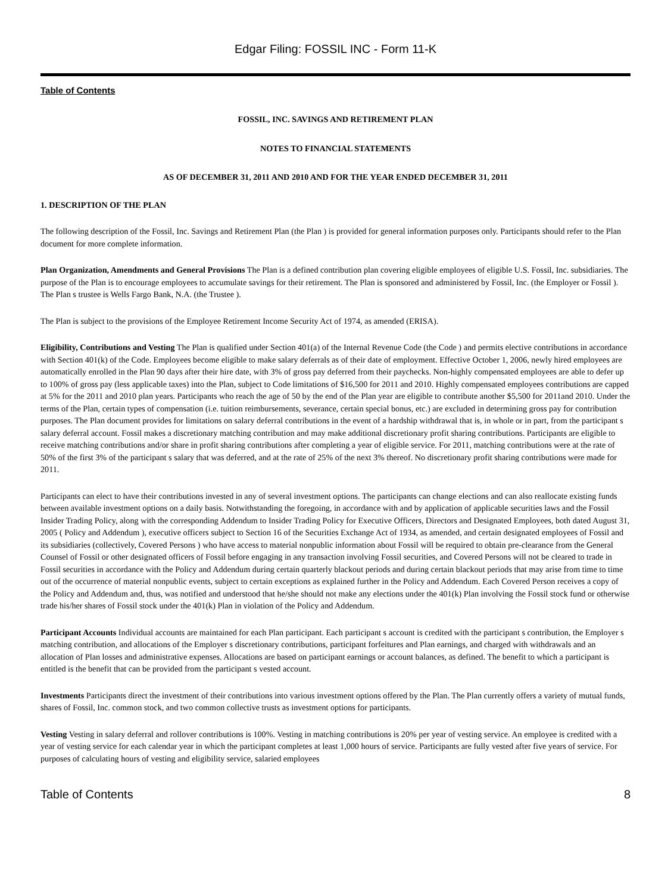Edgar Filing: FOSSIL INC - Form 11-K
Table of Contents
FOSSIL, INC. SAVINGS AND RETIREMENT PLAN
NOTES TO FINANCIAL STATEMENTS
AS OF DECEMBER 31, 2011 AND 2010 AND FOR THE YEAR ENDED DECEMBER 31, 2011
1. DESCRIPTION OF THE PLAN
The following description of the Fossil, Inc. Savings and Retirement Plan (the Plan ) is provided for general information purposes only. Participants should refer to the Plan document for more complete information.
Plan Organization, Amendments and General Provisions The Plan is a defined contribution plan covering eligible employees of eligible U.S. Fossil, Inc. subsidiaries. The purpose of the Plan is to encourage employees to accumulate savings for their retirement. The Plan is sponsored and administered by Fossil, Inc. (the Employer or Fossil ). The Plan s trustee is Wells Fargo Bank, N.A. (the Trustee ).
The Plan is subject to the provisions of the Employee Retirement Income Security Act of 1974, as amended (ERISA).
Eligibility, Contributions and Vesting The Plan is qualified under Section 401(a) of the Internal Revenue Code (the Code ) and permits elective contributions in accordance with Section 401(k) of the Code. Employees become eligible to make salary deferrals as of their date of employment. Effective October 1, 2006, newly hired employees are automatically enrolled in the Plan 90 days after their hire date, with 3% of gross pay deferred from their paychecks. Non-highly compensated employees are able to defer up to 100% of gross pay (less applicable taxes) into the Plan, subject to Code limitations of $16,500 for 2011 and 2010. Highly compensated employees contributions are capped at 5% for the 2011 and 2010 plan years. Participants who reach the age of 50 by the end of the Plan year are eligible to contribute another $5,500 for 2011and 2010. Under the terms of the Plan, certain types of compensation (i.e. tuition reimbursements, severance, certain special bonus, etc.) are excluded in determining gross pay for contribution purposes. The Plan document provides for limitations on salary deferral contributions in the event of a hardship withdrawal that is, in whole or in part, from the participant s salary deferral account. Fossil makes a discretionary matching contribution and may make additional discretionary profit sharing contributions. Participants are eligible to receive matching contributions and/or share in profit sharing contributions after completing a year of eligible service. For 2011, matching contributions were at the rate of 50% of the first 3% of the participant s salary that was deferred, and at the rate of 25% of the next 3% thereof. No discretionary profit sharing contributions were made for 2011.
Participants can elect to have their contributions invested in any of several investment options. The participants can change elections and can also reallocate existing funds between available investment options on a daily basis. Notwithstanding the foregoing, in accordance with and by application of applicable securities laws and the Fossil Insider Trading Policy, along with the corresponding Addendum to Insider Trading Policy for Executive Officers, Directors and Designated Employees, both dated August 31, 2005 ( Policy and Addendum ), executive officers subject to Section 16 of the Securities Exchange Act of 1934, as amended, and certain designated employees of Fossil and its subsidiaries (collectively, Covered Persons ) who have access to material nonpublic information about Fossil will be required to obtain pre-clearance from the General Counsel of Fossil or other designated officers of Fossil before engaging in any transaction involving Fossil securities, and Covered Persons will not be cleared to trade in Fossil securities in accordance with the Policy and Addendum during certain quarterly blackout periods and during certain blackout periods that may arise from time to time out of the occurrence of material nonpublic events, subject to certain exceptions as explained further in the Policy and Addendum. Each Covered Person receives a copy of the Policy and Addendum and, thus, was notified and understood that he/she should not make any elections under the 401(k) Plan involving the Fossil stock fund or otherwise trade his/her shares of Fossil stock under the 401(k) Plan in violation of the Policy and Addendum.
Participant Accounts Individual accounts are maintained for each Plan participant. Each participant s account is credited with the participant s contribution, the Employer s matching contribution, and allocations of the Employer s discretionary contributions, participant forfeitures and Plan earnings, and charged with withdrawals and an allocation of Plan losses and administrative expenses. Allocations are based on participant earnings or account balances, as defined. The benefit to which a participant is entitled is the benefit that can be provided from the participant s vested account.
Investments Participants direct the investment of their contributions into various investment options offered by the Plan. The Plan currently offers a variety of mutual funds, shares of Fossil, Inc. common stock, and two common collective trusts as investment options for participants.
Vesting Vesting in salary deferral and rollover contributions is 100%. Vesting in matching contributions is 20% per year of vesting service. An employee is credited with a year of vesting service for each calendar year in which the participant completes at least 1,000 hours of service. Participants are fully vested after five years of service. For purposes of calculating hours of vesting and eligibility service, salaried employees
Table of Contents 8